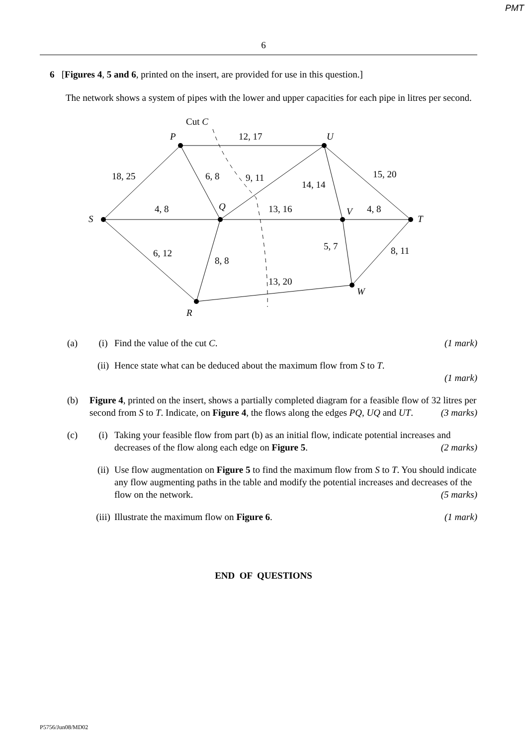PMT
6
6 [Figures 4, 5 and 6, printed on the insert, are provided for use in this question.]
The network shows a system of pipes with the lower and upper capacities for each pipe in litres per second.
Cut C
P
12, 17
U
18, 25
6, 8
9, 11
15, 20
14, 14
S
4, 8
Q
13, 16
V
4, 8
T
6, 12
5, 7
8, 11
8, 8
13, 20
W
R
(a) (i) Find the value of the cut C. (1 mark)
(ii)
Hence state what can be deduced about the maximum flow from S to T.
(1 mark)
(b) Figure 4, printed on the insert, shows a partially completed diagram for a feasible flow of 32 litres per second from S to T. Indicate, on Figure 4, the flows along the edges PQ, UQ and UT. (3 marks)
(c) (i) Taking your feasible flow from part (b) as an initial flow, indicate potential increases and decreases of the flow along each edge on Figure 5. (2 marks)
(ii)
Use flow augmentation on Figure 5 to find the maximum flow from S to T. You should indicate any flow augmenting paths in the table and modify the potential increases and decreases of the flow on the network. (5 marks)
(iii)
Illustrate the maximum flow on Figure 6. (1 mark)
END OF QUESTIONS
P5756/Jun08/MD02